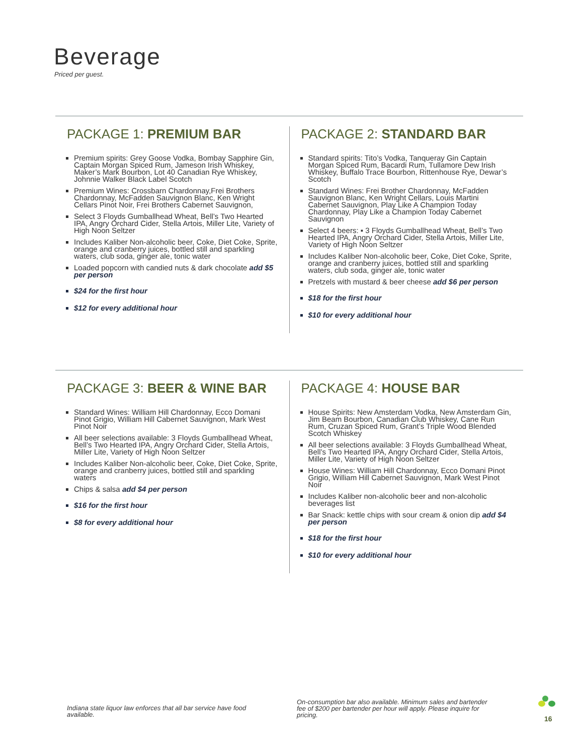Beverage
Priced per guest.
PACKAGE 1: PREMIUM BAR
Premium spirits: Grey Goose Vodka, Bombay Sapphire Gin, Captain Morgan Spiced Rum, Jameson Irish Whiskey, Maker’s Mark Bourbon, Lot 40 Canadian Rye Whiskey, Johnnie Walker Black Label Scotch
Premium Wines: Crossbarn Chardonnay,Frei Brothers Chardonnay, McFadden Sauvignon Blanc, Ken Wright Cellars Pinot Noir, Frei Brothers Cabernet Sauvignon,
Select 3 Floyds Gumballhead Wheat, Bell’s Two Hearted IPA, Angry Orchard Cider, Stella Artois, Miller Lite, Variety of High Noon Seltzer
Includes Kaliber Non-alcoholic beer, Coke, Diet Coke, Sprite, orange and cranberry juices, bottled still and sparkling waters, club soda, ginger ale, tonic water
Loaded popcorn with candied nuts & dark chocolate add $5 per person
$24 for the first hour
$12 for every additional hour
PACKAGE 2: STANDARD BAR
Standard spirits: Tito’s Vodka, Tanqueray Gin Captain Morgan Spiced Rum, Bacardi Rum, Tullamore Dew Irish Whiskey, Buffalo Trace Bourbon, Rittenhouse Rye, Dewar’s Scotch
Standard Wines: Frei Brother Chardonnay, McFadden Sauvignon Blanc, Ken Wright Cellars, Louis Martini Cabernet Sauvignon, Play Like A Champion Today Chardonnay, Play Like a Champion Today Cabernet Sauvignon
Select 4 beers: ▪ 3 Floyds Gumballhead Wheat, Bell’s Two Hearted IPA, Angry Orchard Cider, Stella Artois, Miller Lite, Variety of High Noon Seltzer
Includes Kaliber Non-alcoholic beer, Coke, Diet Coke, Sprite, orange and cranberry juices, bottled still and sparkling waters, club soda, ginger ale, tonic water
Pretzels with mustard & beer cheese add $6 per person
$18 for the first hour
$10 for every additional hour
PACKAGE 3: BEER & WINE BAR
Standard Wines: William Hill Chardonnay, Ecco Domani Pinot Grigio, William Hill Cabernet Sauvignon, Mark West Pinot Noir
All beer selections available: 3 Floyds Gumballhead Wheat, Bell’s Two Hearted IPA, Angry Orchard Cider, Stella Artois, Miller Lite, Variety of High Noon Seltzer
Includes Kaliber Non-alcoholic beer, Coke, Diet Coke, Sprite, orange and cranberry juices, bottled still and sparkling waters
Chips & salsa add $4 per person
$16 for the first hour
$8 for every additional hour
PACKAGE 4: HOUSE BAR
House Spirits: New Amsterdam Vodka, New Amsterdam Gin, Jim Beam Bourbon, Canadian Club Whiskey, Cane Run Rum, Cruzan Spiced Rum, Grant’s Triple Wood Blended Scotch Whiskey
All beer selections available: 3 Floyds Gumballhead Wheat, Bell’s Two Hearted IPA, Angry Orchard Cider, Stella Artois, Miller Lite, Variety of High Noon Seltzer
House Wines: William Hill Chardonnay, Ecco Domani Pinot Grigio, William Hill Cabernet Sauvignon, Mark West Pinot Noir
Includes Kaliber non-alcoholic beer and non-alcoholic beverages list
Bar Snack: kettle chips with sour cream & onion dip add $4 per person
$18 for the first hour
$10 for every additional hour
Indiana state liquor law enforces that all bar service have food available.
On-consumption bar also available. Minimum sales and bartender fee of $200 per bartender per hour will apply. Please inquire for pricing.
16